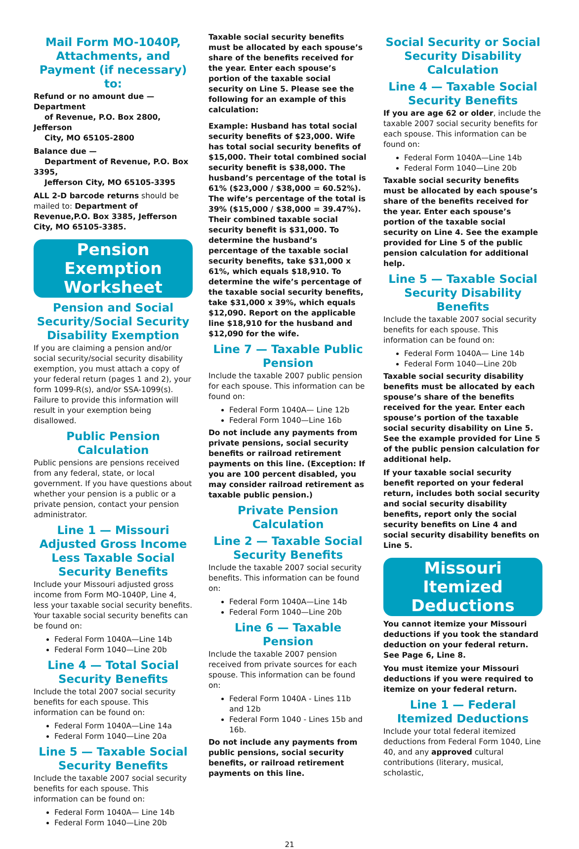Mail Form MO-1040P, Attachments, and Payment (if necessary) to:
Refund or no amount due — Department
of Revenue, P.O. Box 2800, Jefferson
City, MO 65105-2800
Balance due —
Department of Revenue, P.O. Box 3395,
Jefferson City, MO 65105-3395
ALL 2-D barcode returns should be mailed to: Department of Revenue,P.O. Box 3385, Jefferson City, MO 65105-3385.
Pension Exemption Worksheet
Pension and Social Security/Social Security Disability Exemption
If you are claiming a pension and/or social security/social security disability exemption, you must attach a copy of your federal return (pages 1 and 2), your form 1099-R(s), and/or SSA-1099(s). Failure to provide this information will result in your exemption being disallowed.
Public Pension Calculation
Public pensions are pensions received from any federal, state, or local government. If you have questions about whether your pension is a public or a private pension, contact your pension administrator.
Line 1 — Missouri Adjusted Gross Income Less Taxable Social Security Benefits
Include your Missouri adjusted gross income from Form MO-1040P, Line 4, less your taxable social security benefits. Your taxable social security benefits can be found on:
Federal Form 1040A—Line 14b
Federal Form 1040—Line 20b
Line 4 — Total Social Security Benefits
Include the total 2007 social security benefits for each spouse. This information can be found on:
Federal Form 1040A—Line 14a
Federal Form 1040—Line 20a
Line 5 — Taxable Social Security Benefits
Include the taxable 2007 social security benefits for each spouse. This information can be found on:
Federal Form 1040A— Line 14b
Federal Form 1040—Line 20b
Taxable social security benefits must be allocated by each spouse’s share of the benefits received for the year. Enter each spouse’s portion of the taxable social security on Line 5. Please see the following for an example of this calculation:
Example: Husband has total social security benefits of $23,000. Wife has total social security benefits of $15,000. Their total combined social security benefit is $38,000. The husband’s percentage of the total is 61% ($23,000 / $38,000 = 60.52%). The wife’s percentage of the total is 39% ($15,000 / $38,000 = 39.47%). Their combined taxable social security benefit is $31,000. To determine the husband’s percentage of the taxable social security benefits, take $31,000 x 61%, which equals $18,910. To determine the wife’s percentage of the taxable social security benefits, take $31,000 x 39%, which equals $12,090. Report on the applicable line $18,910 for the husband and $12,090 for the wife.
Line 7 — Taxable Public Pension
Include the taxable 2007 public pension for each spouse. This information can be found on:
Federal Form 1040A— Line 12b
Federal Form 1040—Line 16b
Do not include any payments from private pensions, social security benefits or railroad retirement payments on this line. (Exception: If you are 100 percent disabled, you may consider railroad retirement as taxable public pension.)
Private Pension Calculation
Line 2 — Taxable Social Security Benefits
Include the taxable 2007 social security benefits. This information can be found on:
Federal Form 1040A—Line 14b
Federal Form 1040—Line 20b
Line 6 — Taxable Pension
Include the taxable 2007 pension received from private sources for each spouse. This information can be found on:
Federal Form 1040A - Lines 11b and 12b
Federal Form 1040 - Lines 15b and 16b.
Do not include any payments from public pensions, social security benefits, or railroad retirement payments on this line.
Social Security or Social Security Disability Calculation
Line 4 — Taxable Social Security Benefits
If you are age 62 or older, include the taxable 2007 social security benefits for each spouse. This information can be found on:
Federal Form 1040A—Line 14b
Federal Form 1040—Line 20b
Taxable social security benefits must be allocated by each spouse’s share of the benefits received for the year. Enter each spouse’s portion of the taxable social security on Line 4. See the example provided for Line 5 of the public pension calculation for additional help.
Line 5 — Taxable Social Security Disability Benefits
Include the taxable 2007 social security benefits for each spouse. This information can be found on:
Federal Form 1040A— Line 14b
Federal Form 1040—Line 20b
Taxable social security disability benefits must be allocated by each spouse’s share of the benefits received for the year. Enter each spouse’s portion of the taxable social security disability on Line 5. See the example provided for Line 5 of the public pension calculation for additional help.
If your taxable social security benefit reported on your federal return, includes both social security and social security disability benefits, report only the social security benefits on Line 4 and social security disability benefits on Line 5.
Missouri Itemized Deductions
You cannot itemize your Missouri deductions if you took the standard deduction on your federal return. See Page 6, Line 8.
You must itemize your Missouri deductions if you were required to itemize on your federal return.
Line 1 — Federal Itemized Deductions
Include your total federal itemized deductions from Federal Form 1040, Line 40, and any approved cultural contributions (literary, musical, scholastic,
21